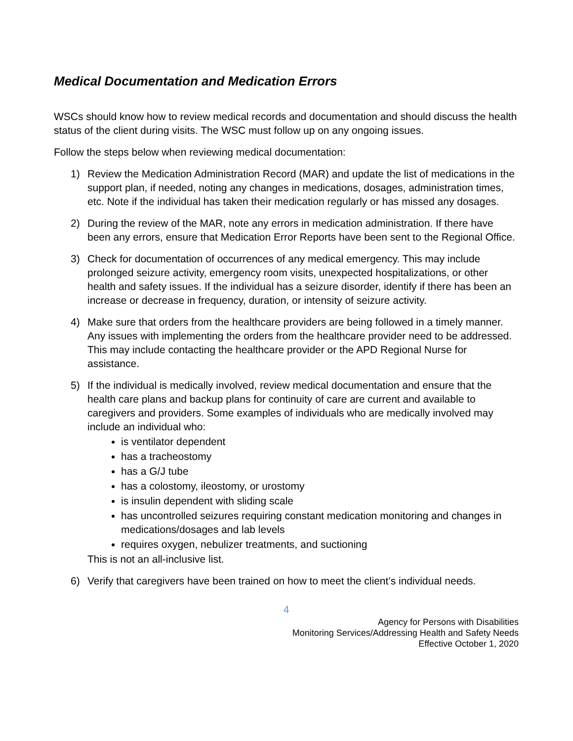Medical Documentation and Medication Errors
WSCs should know how to review medical records and documentation and should discuss the health status of the client during visits. The WSC must follow up on any ongoing issues.
Follow the steps below when reviewing medical documentation:
1) Review the Medication Administration Record (MAR) and update the list of medications in the support plan, if needed, noting any changes in medications, dosages, administration times, etc. Note if the individual has taken their medication regularly or has missed any dosages.
2) During the review of the MAR, note any errors in medication administration. If there have been any errors, ensure that Medication Error Reports have been sent to the Regional Office.
3) Check for documentation of occurrences of any medical emergency. This may include prolonged seizure activity, emergency room visits, unexpected hospitalizations, or other health and safety issues. If the individual has a seizure disorder, identify if there has been an increase or decrease in frequency, duration, or intensity of seizure activity.
4) Make sure that orders from the healthcare providers are being followed in a timely manner. Any issues with implementing the orders from the healthcare provider need to be addressed. This may include contacting the healthcare provider or the APD Regional Nurse for assistance.
5) If the individual is medically involved, review medical documentation and ensure that the health care plans and backup plans for continuity of care are current and available to caregivers and providers. Some examples of individuals who are medically involved may include an individual who:
is ventilator dependent
has a tracheostomy
has a G/J tube
has a colostomy, ileostomy, or urostomy
is insulin dependent with sliding scale
has uncontrolled seizures requiring constant medication monitoring and changes in medications/dosages and lab levels
requires oxygen, nebulizer treatments, and suctioning
This is not an all-inclusive list.
6) Verify that caregivers have been trained on how to meet the client’s individual needs.
4
Agency for Persons with Disabilities
Monitoring Services/Addressing Health and Safety Needs
Effective October 1, 2020